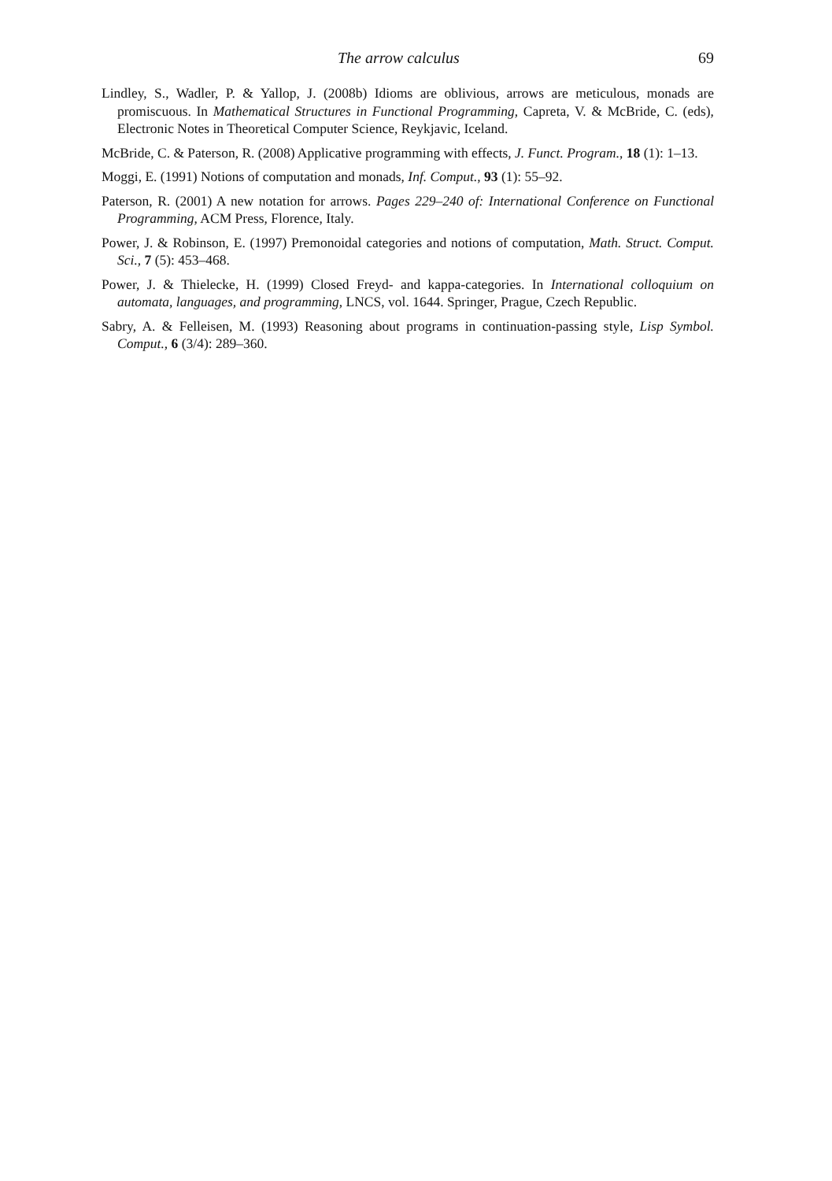The arrow calculus 69
Lindley, S., Wadler, P. & Yallop, J. (2008b) Idioms are oblivious, arrows are meticulous, monads are promiscuous. In Mathematical Structures in Functional Programming, Capreta, V. & McBride, C. (eds), Electronic Notes in Theoretical Computer Science, Reykjavic, Iceland.
McBride, C. & Paterson, R. (2008) Applicative programming with effects, J. Funct. Program., 18 (1): 1–13.
Moggi, E. (1991) Notions of computation and monads, Inf. Comput., 93 (1): 55–92.
Paterson, R. (2001) A new notation for arrows. Pages 229–240 of: International Conference on Functional Programming, ACM Press, Florence, Italy.
Power, J. & Robinson, E. (1997) Premonoidal categories and notions of computation, Math. Struct. Comput. Sci., 7 (5): 453–468.
Power, J. & Thielecke, H. (1999) Closed Freyd- and kappa-categories. In International colloquium on automata, languages, and programming, LNCS, vol. 1644. Springer, Prague, Czech Republic.
Sabry, A. & Felleisen, M. (1993) Reasoning about programs in continuation-passing style, Lisp Symbol. Comput., 6 (3/4): 289–360.